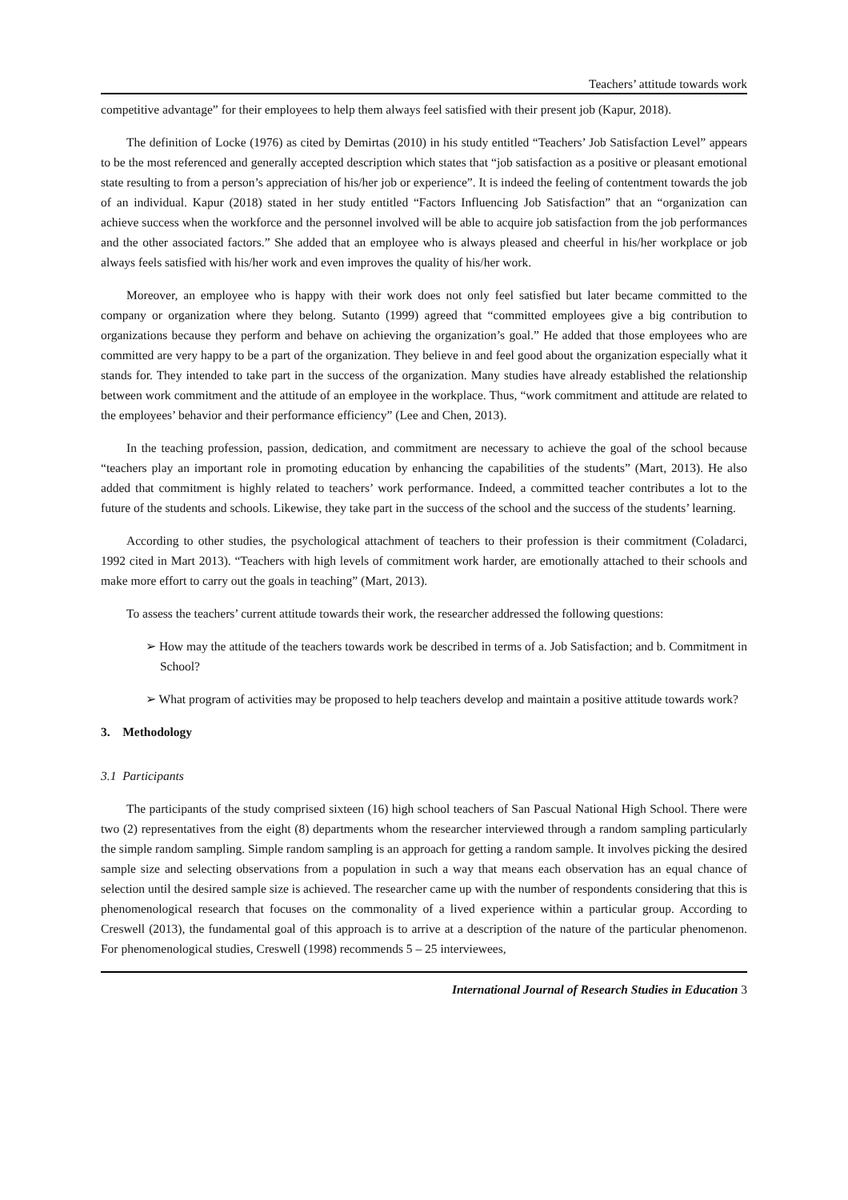Teachers’ attitude towards work
competitive advantage” for their employees to help them always feel satisfied with their present job (Kapur, 2018).
The definition of Locke (1976) as cited by Demirtas (2010) in his study entitled “Teachers’ Job Satisfaction Level” appears to be the most referenced and generally accepted description which states that “job satisfaction as a positive or pleasant emotional state resulting to from a person’s appreciation of his/her job or experience”. It is indeed the feeling of contentment towards the job of an individual. Kapur (2018) stated in her study entitled “Factors Influencing Job Satisfaction” that an “organization can achieve success when the workforce and the personnel involved will be able to acquire job satisfaction from the job performances and the other associated factors.” She added that an employee who is always pleased and cheerful in his/her workplace or job always feels satisfied with his/her work and even improves the quality of his/her work.
Moreover, an employee who is happy with their work does not only feel satisfied but later became committed to the company or organization where they belong. Sutanto (1999) agreed that “committed employees give a big contribution to organizations because they perform and behave on achieving the organization’s goal.” He added that those employees who are committed are very happy to be a part of the organization. They believe in and feel good about the organization especially what it stands for. They intended to take part in the success of the organization. Many studies have already established the relationship between work commitment and the attitude of an employee in the workplace. Thus, “work commitment and attitude are related to the employees’ behavior and their performance efficiency” (Lee and Chen, 2013).
In the teaching profession, passion, dedication, and commitment are necessary to achieve the goal of the school because “teachers play an important role in promoting education by enhancing the capabilities of the students” (Mart, 2013). He also added that commitment is highly related to teachers’ work performance. Indeed, a committed teacher contributes a lot to the future of the students and schools. Likewise, they take part in the success of the school and the success of the students’ learning.
According to other studies, the psychological attachment of teachers to their profession is their commitment (Coladarci, 1992 cited in Mart 2013). “Teachers with high levels of commitment work harder, are emotionally attached to their schools and make more effort to carry out the goals in teaching” (Mart, 2013).
To assess the teachers’ current attitude towards their work, the researcher addressed the following questions:
➢ How may the attitude of the teachers towards work be described in terms of a. Job Satisfaction; and b. Commitment in School?
➢ What program of activities may be proposed to help teachers develop and maintain a positive attitude towards work?
3. Methodology
3.1 Participants
The participants of the study comprised sixteen (16) high school teachers of San Pascual National High School. There were two (2) representatives from the eight (8) departments whom the researcher interviewed through a random sampling particularly the simple random sampling. Simple random sampling is an approach for getting a random sample. It involves picking the desired sample size and selecting observations from a population in such a way that means each observation has an equal chance of selection until the desired sample size is achieved. The researcher came up with the number of respondents considering that this is phenomenological research that focuses on the commonality of a lived experience within a particular group. According to Creswell (2013), the fundamental goal of this approach is to arrive at a description of the nature of the particular phenomenon. For phenomenological studies, Creswell (1998) recommends 5 – 25 interviewees,
International Journal of Research Studies in Education 3